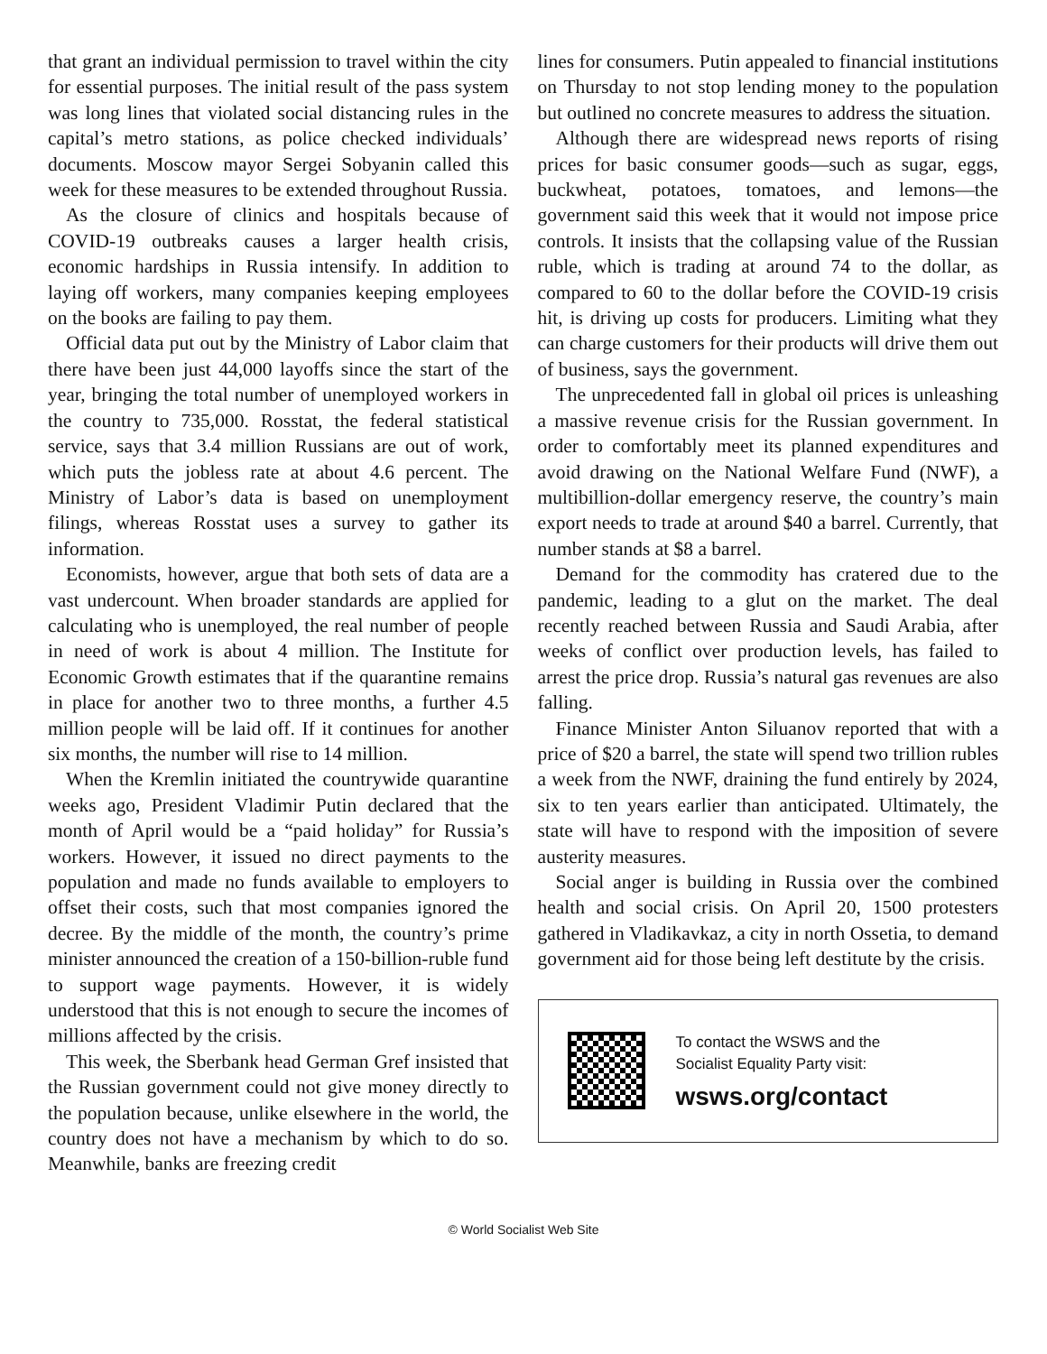that grant an individual permission to travel within the city for essential purposes. The initial result of the pass system was long lines that violated social distancing rules in the capital’s metro stations, as police checked individuals’ documents. Moscow mayor Sergei Sobyanin called this week for these measures to be extended throughout Russia.
As the closure of clinics and hospitals because of COVID-19 outbreaks causes a larger health crisis, economic hardships in Russia intensify. In addition to laying off workers, many companies keeping employees on the books are failing to pay them.
Official data put out by the Ministry of Labor claim that there have been just 44,000 layoffs since the start of the year, bringing the total number of unemployed workers in the country to 735,000. Rosstat, the federal statistical service, says that 3.4 million Russians are out of work, which puts the jobless rate at about 4.6 percent. The Ministry of Labor’s data is based on unemployment filings, whereas Rosstat uses a survey to gather its information.
Economists, however, argue that both sets of data are a vast undercount. When broader standards are applied for calculating who is unemployed, the real number of people in need of work is about 4 million. The Institute for Economic Growth estimates that if the quarantine remains in place for another two to three months, a further 4.5 million people will be laid off. If it continues for another six months, the number will rise to 14 million.
When the Kremlin initiated the countrywide quarantine weeks ago, President Vladimir Putin declared that the month of April would be a “paid holiday” for Russia’s workers. However, it issued no direct payments to the population and made no funds available to employers to offset their costs, such that most companies ignored the decree. By the middle of the month, the country’s prime minister announced the creation of a 150-billion-ruble fund to support wage payments. However, it is widely understood that this is not enough to secure the incomes of millions affected by the crisis.
This week, the Sberbank head German Gref insisted that the Russian government could not give money directly to the population because, unlike elsewhere in the world, the country does not have a mechanism by which to do so. Meanwhile, banks are freezing credit
lines for consumers. Putin appealed to financial institutions on Thursday to not stop lending money to the population but outlined no concrete measures to address the situation.
Although there are widespread news reports of rising prices for basic consumer goods—such as sugar, eggs, buckwheat, potatoes, tomatoes, and lemons—the government said this week that it would not impose price controls. It insists that the collapsing value of the Russian ruble, which is trading at around 74 to the dollar, as compared to 60 to the dollar before the COVID-19 crisis hit, is driving up costs for producers. Limiting what they can charge customers for their products will drive them out of business, says the government.
The unprecedented fall in global oil prices is unleashing a massive revenue crisis for the Russian government. In order to comfortably meet its planned expenditures and avoid drawing on the National Welfare Fund (NWF), a multibillion-dollar emergency reserve, the country’s main export needs to trade at around $40 a barrel. Currently, that number stands at $8 a barrel.
Demand for the commodity has cratered due to the pandemic, leading to a glut on the market. The deal recently reached between Russia and Saudi Arabia, after weeks of conflict over production levels, has failed to arrest the price drop. Russia’s natural gas revenues are also falling.
Finance Minister Anton Siluanov reported that with a price of $20 a barrel, the state will spend two trillion rubles a week from the NWF, draining the fund entirely by 2024, six to ten years earlier than anticipated. Ultimately, the state will have to respond with the imposition of severe austerity measures.
Social anger is building in Russia over the combined health and social crisis. On April 20, 1500 protesters gathered in Vladikavkaz, a city in north Ossetia, to demand government aid for those being left destitute by the crisis.
To contact the WSWS and the
Socialist Equality Party visit:
wsws.org/contact
© World Socialist Web Site